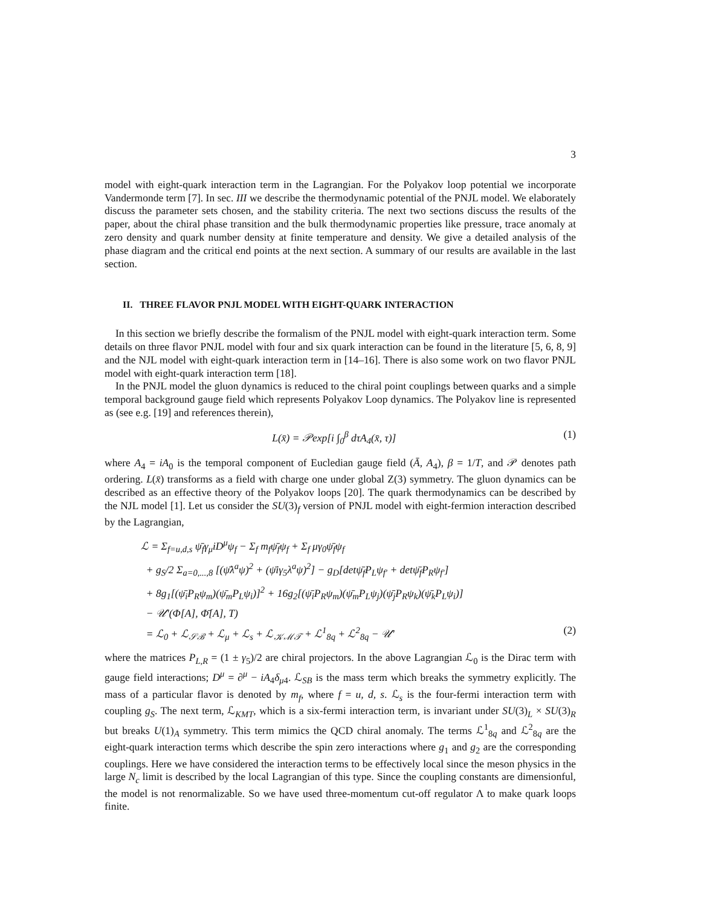3
model with eight-quark interaction term in the Lagrangian. For the Polyakov loop potential we incorporate Vandermonde term [7]. In sec. III we describe the thermodynamic potential of the PNJL model. We elaborately discuss the parameter sets chosen, and the stability criteria. The next two sections discuss the results of the paper, about the chiral phase transition and the bulk thermodynamic properties like pressure, trace anomaly at zero density and quark number density at finite temperature and density. We give a detailed analysis of the phase diagram and the critical end points at the next section. A summary of our results are available in the last section.
II. THREE FLAVOR PNJL MODEL WITH EIGHT-QUARK INTERACTION
In this section we briefly describe the formalism of the PNJL model with eight-quark interaction term. Some details on three flavor PNJL model with four and six quark interaction can be found in the literature [5, 6, 8, 9] and the NJL model with eight-quark interaction term in [14–16]. There is also some work on two flavor PNJL model with eight-quark interaction term [18].
In the PNJL model the gluon dynamics is reduced to the chiral point couplings between quarks and a simple temporal background gauge field which represents Polyakov Loop dynamics. The Polyakov line is represented as (see e.g. [19] and references therein),
L(x̄) = 𝒫exp[i ∫<sub>0</sub><sup>β</sup> dτA<sub>4</sub>(x̄, τ)] (1)
where A<sub>4</sub> = iA<sub>0</sub> is the temporal component of Eucledian gauge field (Ā, A<sub>4</sub>), β = 1/T, and 𝒫 denotes path ordering. L(x̄) transforms as a field with charge one under global Z(3) symmetry. The gluon dynamics can be described as an effective theory of the Polyakov loops [20]. The quark thermodynamics can be described by the NJL model [1]. Let us consider the SU(3)<sub>f</sub> version of PNJL model with eight-fermion interaction described by the Lagrangian,
ℒ = Σ<sub>f=u,d,s</sub> ψ̄<sub>f</sub>γ<sub>μ</sub>iD<sup>μ</sup>ψ<sub>f</sub> − Σ<sub>f</sub> m<sub>f</sub>ψ̄<sub>f</sub>ψ<sub>f</sub> + Σ<sub>f</sub> μγ<sub>0</sub>ψ̄<sub>f</sub>ψ<sub>f</sub>
+ g<sub>S</sub>/2 Σ<sub>a=0,...,8</sub> [(ψ̄λ<sup>a</sup>ψ)<sup>2</sup> + (ψ̄iγ<sub>5</sub>λ<sup>a</sup>ψ)<sup>2</sup>] − g<sub>D</sub>[detψ̄<sub>f</sub>P<sub>L</sub>ψ<sub>f′</sub> + detψ̄<sub>f</sub>P<sub>R</sub>ψ<sub>f′</sub>]
+ 8g<sub>1</sub>[(ψ̄<sub>i</sub>P<sub>R</sub>ψ<sub>m</sub>)(ψ̄<sub>m</sub>P<sub>L</sub>ψ<sub>i</sub>)]<sup>2</sup> + 16g<sub>2</sub>[(ψ̄<sub>i</sub>P<sub>R</sub>ψ<sub>m</sub>)(ψ̄<sub>m</sub>P<sub>L</sub>ψ<sub>j</sub>)(ψ̄<sub>j</sub>P<sub>R</sub>ψ<sub>k</sub>)(ψ̄<sub>k</sub>P<sub>L</sub>ψ<sub>i</sub>)]
− 𝒰′(Φ[A], Φ̄[A], T)
= ℒ<sub>0</sub> + ℒ<sub>𝒮ℬ</sub> + ℒ<sub>μ</sub> + ℒ<sub>s</sub> + ℒ<sub>𝒦ℳ𝒯</sub> + ℒ<sup>1</sup><sub>8q</sub> + ℒ<sup>2</sup><sub>8q</sub> − 𝒰′ (2)
where the matrices P<sub>L,R</sub> = (1 ± γ<sub>5</sub>)/2 are chiral projectors. In the above Lagrangian ℒ<sub>0</sub> is the Dirac term with gauge field interactions; D<sup>μ</sup> = ∂<sup>μ</sup> − iA<sub>4</sub>δ<sub>μ4</sub>. ℒ<sub>SB</sub> is the mass term which breaks the symmetry explicitly. The mass of a particular flavor is denoted by m<sub>f</sub>, where f = u, d, s. ℒ<sub>s</sub> is the four-fermi interaction term with coupling g<sub>S</sub>. The next term, ℒ<sub>KMT</sub>, which is a six-fermi interaction term, is invariant under SU(3)<sub>L</sub> × SU(3)<sub>R</sub> but breaks U(1)<sub>A</sub> symmetry. This term mimics the QCD chiral anomaly. The terms ℒ<sup>1</sup><sub>8q</sub> and ℒ<sup>2</sup><sub>8q</sub> are the eight-quark interaction terms which describe the spin zero interactions where g<sub>1</sub> and g<sub>2</sub> are the corresponding couplings. Here we have considered the interaction terms to be effectively local since the meson physics in the large N<sub>c</sub> limit is described by the local Lagrangian of this type. Since the coupling constants are dimensionful, the model is not renormalizable. So we have used three-momentum cut-off regulator Λ to make quark loops finite.